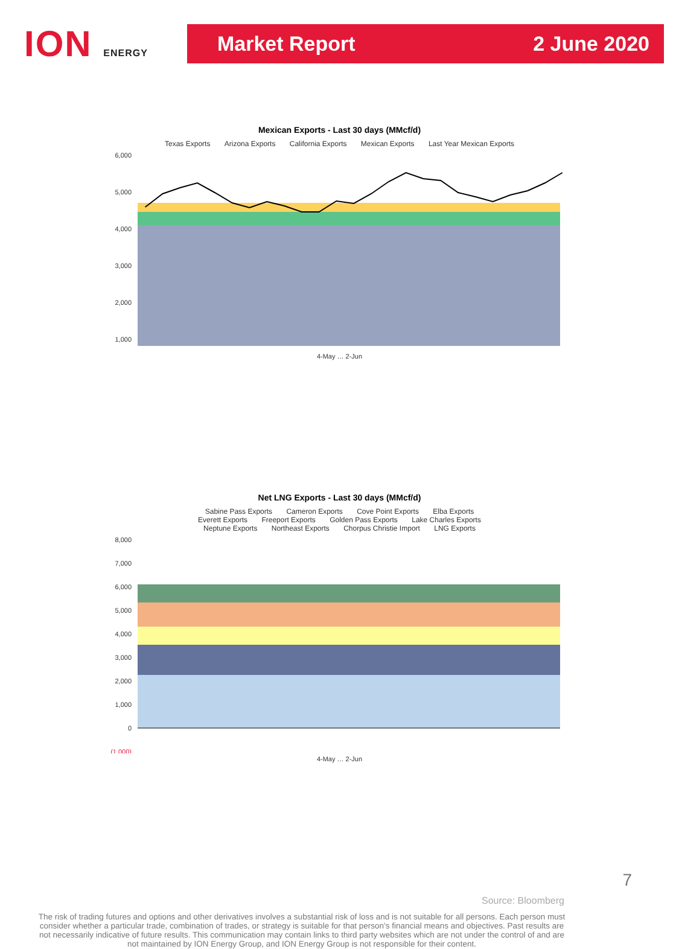ION ENERGY
Market Report 2 June 2020
Mexican Exports - Last 30 days (MMcf/d)
Texas Exports Arizona Exports California Exports Mexican Exports Last Year Mexican Exports
6,000
5,000
4,000
3,000
2,000
1,000
4-May … 2-Jun
Net LNG Exports - Last 30 days (MMcf/d)
Sabine Pass Exports Cameron Exports Cove Point Exports Elba Exports
Everett Exports Freeport Exports Golden Pass Exports Lake Charles Exports
Neptune Exports Northeast Exports Chorpus Christie Import LNG Exports
8,000
7,000
6,000
5,000
4,000
3,000
2,000
1,000
0
(1,000)
4-May … 2-Jun
Source: Bloomberg
The risk of trading futures and options and other derivatives involves a substantial risk of loss and is not suitable for all persons. Each person must consider whether a particular trade, combination of trades, or strategy is suitable for that person’s financial means and objectives. Past results are not necessarily indicative of future results. This communication may contain links to third party websites which are not under the control of and are not maintained by ION Energy Group, and ION Energy Group is not responsible for their content.
7